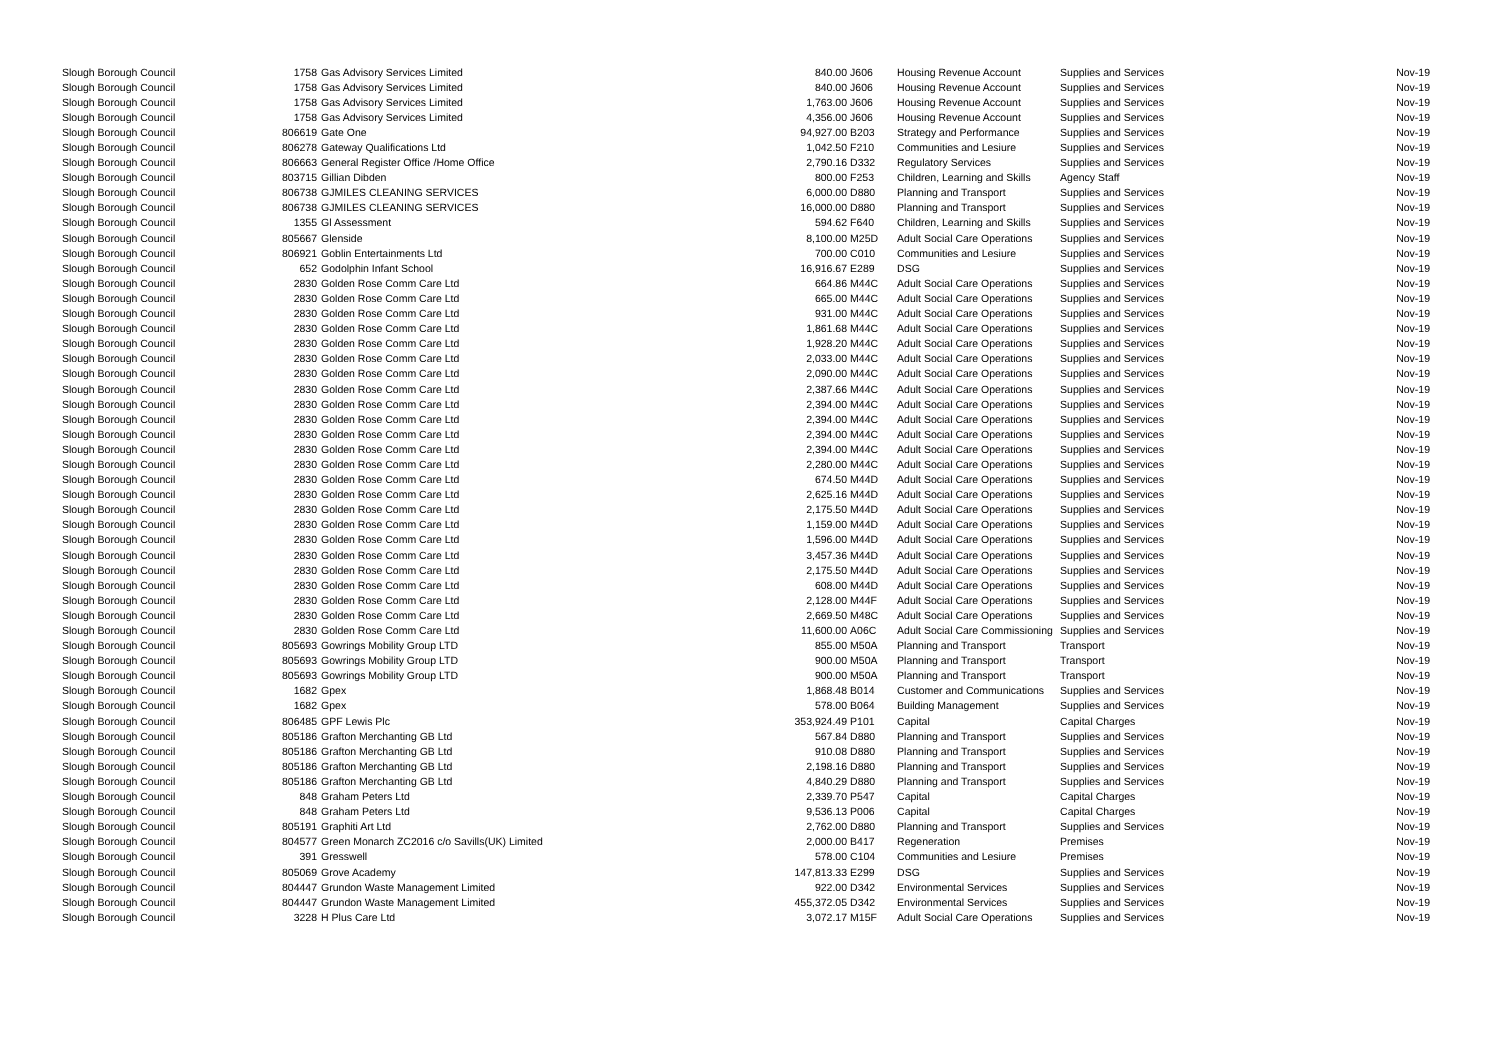| Slough Borough Council | 1758 | Gas Advisory Services Limited | 840.00 | J606 | Housing Revenue Account | Supplies and Services | Nov-19 |
| Slough Borough Council | 1758 | Gas Advisory Services Limited | 840.00 | J606 | Housing Revenue Account | Supplies and Services | Nov-19 |
| Slough Borough Council | 1758 | Gas Advisory Services Limited | 1,763.00 | J606 | Housing Revenue Account | Supplies and Services | Nov-19 |
| Slough Borough Council | 1758 | Gas Advisory Services Limited | 4,356.00 | J606 | Housing Revenue Account | Supplies and Services | Nov-19 |
| Slough Borough Council | 806619 | Gate One | 94,927.00 | B203 | Strategy and Performance | Supplies and Services | Nov-19 |
| Slough Borough Council | 806278 | Gateway Qualifications Ltd | 1,042.50 | F210 | Communities and Lesiure | Supplies and Services | Nov-19 |
| Slough Borough Council | 806663 | General Register Office /Home Office | 2,790.16 | D332 | Regulatory Services | Supplies and Services | Nov-19 |
| Slough Borough Council | 803715 | Gillian Dibden | 800.00 | F253 | Children, Learning and Skills | Agency Staff | Nov-19 |
| Slough Borough Council | 806738 | GJMILES CLEANING SERVICES | 6,000.00 | D880 | Planning and Transport | Supplies and Services | Nov-19 |
| Slough Borough Council | 806738 | GJMILES CLEANING SERVICES | 16,000.00 | D880 | Planning and Transport | Supplies and Services | Nov-19 |
| Slough Borough Council | 1355 | Gl Assessment | 594.62 | F640 | Children, Learning and Skills | Supplies and Services | Nov-19 |
| Slough Borough Council | 805667 | Glenside | 8,100.00 | M25D | Adult Social Care Operations | Supplies and Services | Nov-19 |
| Slough Borough Council | 806921 | Goblin Entertainments Ltd | 700.00 | C010 | Communities and Lesiure | Supplies and Services | Nov-19 |
| Slough Borough Council | 652 | Godolphin Infant School | 16,916.67 | E289 | DSG | Supplies and Services | Nov-19 |
| Slough Borough Council | 2830 | Golden Rose Comm Care Ltd | 664.86 | M44C | Adult Social Care Operations | Supplies and Services | Nov-19 |
| Slough Borough Council | 2830 | Golden Rose Comm Care Ltd | 665.00 | M44C | Adult Social Care Operations | Supplies and Services | Nov-19 |
| Slough Borough Council | 2830 | Golden Rose Comm Care Ltd | 931.00 | M44C | Adult Social Care Operations | Supplies and Services | Nov-19 |
| Slough Borough Council | 2830 | Golden Rose Comm Care Ltd | 1,861.68 | M44C | Adult Social Care Operations | Supplies and Services | Nov-19 |
| Slough Borough Council | 2830 | Golden Rose Comm Care Ltd | 1,928.20 | M44C | Adult Social Care Operations | Supplies and Services | Nov-19 |
| Slough Borough Council | 2830 | Golden Rose Comm Care Ltd | 2,033.00 | M44C | Adult Social Care Operations | Supplies and Services | Nov-19 |
| Slough Borough Council | 2830 | Golden Rose Comm Care Ltd | 2,090.00 | M44C | Adult Social Care Operations | Supplies and Services | Nov-19 |
| Slough Borough Council | 2830 | Golden Rose Comm Care Ltd | 2,387.66 | M44C | Adult Social Care Operations | Supplies and Services | Nov-19 |
| Slough Borough Council | 2830 | Golden Rose Comm Care Ltd | 2,394.00 | M44C | Adult Social Care Operations | Supplies and Services | Nov-19 |
| Slough Borough Council | 2830 | Golden Rose Comm Care Ltd | 2,394.00 | M44C | Adult Social Care Operations | Supplies and Services | Nov-19 |
| Slough Borough Council | 2830 | Golden Rose Comm Care Ltd | 2,394.00 | M44C | Adult Social Care Operations | Supplies and Services | Nov-19 |
| Slough Borough Council | 2830 | Golden Rose Comm Care Ltd | 2,394.00 | M44C | Adult Social Care Operations | Supplies and Services | Nov-19 |
| Slough Borough Council | 2830 | Golden Rose Comm Care Ltd | 2,280.00 | M44C | Adult Social Care Operations | Supplies and Services | Nov-19 |
| Slough Borough Council | 2830 | Golden Rose Comm Care Ltd | 674.50 | M44D | Adult Social Care Operations | Supplies and Services | Nov-19 |
| Slough Borough Council | 2830 | Golden Rose Comm Care Ltd | 2,625.16 | M44D | Adult Social Care Operations | Supplies and Services | Nov-19 |
| Slough Borough Council | 2830 | Golden Rose Comm Care Ltd | 2,175.50 | M44D | Adult Social Care Operations | Supplies and Services | Nov-19 |
| Slough Borough Council | 2830 | Golden Rose Comm Care Ltd | 1,159.00 | M44D | Adult Social Care Operations | Supplies and Services | Nov-19 |
| Slough Borough Council | 2830 | Golden Rose Comm Care Ltd | 1,596.00 | M44D | Adult Social Care Operations | Supplies and Services | Nov-19 |
| Slough Borough Council | 2830 | Golden Rose Comm Care Ltd | 3,457.36 | M44D | Adult Social Care Operations | Supplies and Services | Nov-19 |
| Slough Borough Council | 2830 | Golden Rose Comm Care Ltd | 2,175.50 | M44D | Adult Social Care Operations | Supplies and Services | Nov-19 |
| Slough Borough Council | 2830 | Golden Rose Comm Care Ltd | 608.00 | M44D | Adult Social Care Operations | Supplies and Services | Nov-19 |
| Slough Borough Council | 2830 | Golden Rose Comm Care Ltd | 2,128.00 | M44F | Adult Social Care Operations | Supplies and Services | Nov-19 |
| Slough Borough Council | 2830 | Golden Rose Comm Care Ltd | 2,669.50 | M48C | Adult Social Care Operations | Supplies and Services | Nov-19 |
| Slough Borough Council | 2830 | Golden Rose Comm Care Ltd | 11,600.00 | A06C | Adult Social Care Commissioning | Supplies and Services | Nov-19 |
| Slough Borough Council | 805693 | Gowrings Mobility Group LTD | 855.00 | M50A | Planning and Transport | Transport | Nov-19 |
| Slough Borough Council | 805693 | Gowrings Mobility Group LTD | 900.00 | M50A | Planning and Transport | Transport | Nov-19 |
| Slough Borough Council | 805693 | Gowrings Mobility Group LTD | 900.00 | M50A | Planning and Transport | Transport | Nov-19 |
| Slough Borough Council | 1682 | Gpex | 1,868.48 | B014 | Customer and Communications | Supplies and Services | Nov-19 |
| Slough Borough Council | 1682 | Gpex | 578.00 | B064 | Building Management | Supplies and Services | Nov-19 |
| Slough Borough Council | 806485 | GPF Lewis Plc | 353,924.49 | P101 | Capital | Capital Charges | Nov-19 |
| Slough Borough Council | 805186 | Grafton Merchanting GB Ltd | 567.84 | D880 | Planning and Transport | Supplies and Services | Nov-19 |
| Slough Borough Council | 805186 | Grafton Merchanting GB Ltd | 910.08 | D880 | Planning and Transport | Supplies and Services | Nov-19 |
| Slough Borough Council | 805186 | Grafton Merchanting GB Ltd | 2,198.16 | D880 | Planning and Transport | Supplies and Services | Nov-19 |
| Slough Borough Council | 805186 | Grafton Merchanting GB Ltd | 4,840.29 | D880 | Planning and Transport | Supplies and Services | Nov-19 |
| Slough Borough Council | 848 | Graham Peters Ltd | 2,339.70 | P547 | Capital | Capital Charges | Nov-19 |
| Slough Borough Council | 848 | Graham Peters Ltd | 9,536.13 | P006 | Capital | Capital Charges | Nov-19 |
| Slough Borough Council | 805191 | Graphiti Art Ltd | 2,762.00 | D880 | Planning and Transport | Supplies and Services | Nov-19 |
| Slough Borough Council | 804577 | Green Monarch ZC2016 c/o Savills(UK) Limited | 2,000.00 | B417 | Regeneration | Premises | Nov-19 |
| Slough Borough Council | 391 | Gresswell | 578.00 | C104 | Communities and Lesiure | Premises | Nov-19 |
| Slough Borough Council | 805069 | Grove Academy | 147,813.33 | E299 | DSG | Supplies and Services | Nov-19 |
| Slough Borough Council | 804447 | Grundon Waste Management Limited | 922.00 | D342 | Environmental Services | Supplies and Services | Nov-19 |
| Slough Borough Council | 804447 | Grundon Waste Management Limited | 455,372.05 | D342 | Environmental Services | Supplies and Services | Nov-19 |
| Slough Borough Council | 3228 | H Plus Care Ltd | 3,072.17 | M15F | Adult Social Care Operations | Supplies and Services | Nov-19 |